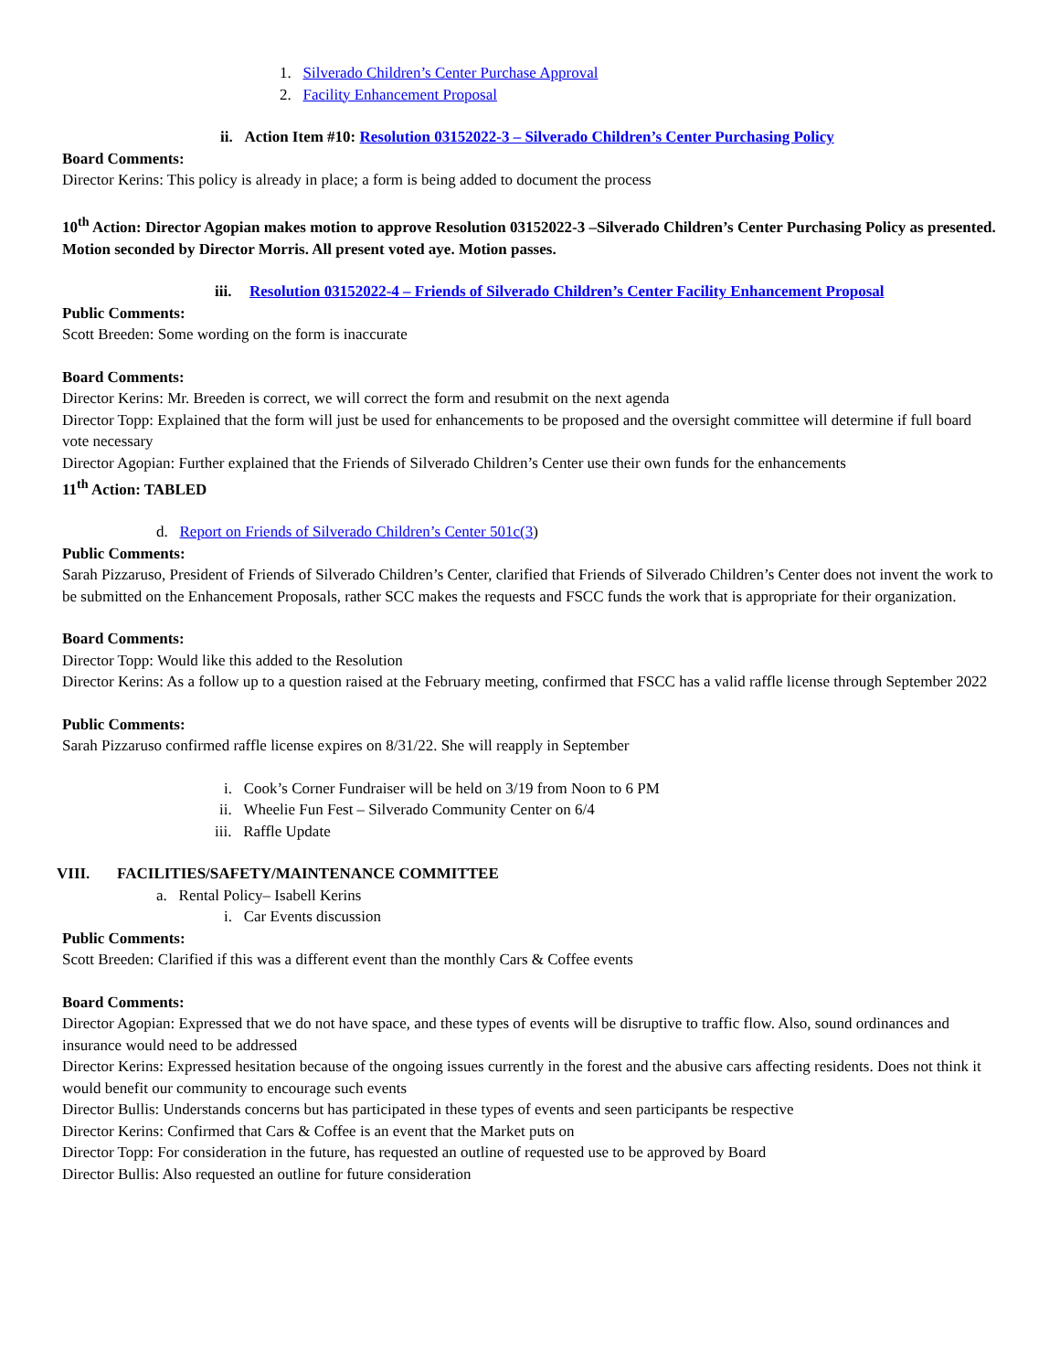1. Silverado Children’s Center Purchase Approval
2. Facility Enhancement Proposal
ii. Action Item #10: Resolution 03152022-3 – Silverado Children’s Center Purchasing Policy
Board Comments:
Director Kerins: This policy is already in place; a form is being added to document the process
10<sup>th</sup> Action: Director Agopian makes motion to approve Resolution 03152022-3 –Silverado Children’s Center Purchasing Policy as presented. Motion seconded by Director Morris. All present voted aye. Motion passes.
iii. Resolution 03152022-4 – Friends of Silverado Children’s Center Facility Enhancement Proposal
Public Comments:
Scott Breeden: Some wording on the form is inaccurate
Board Comments:
Director Kerins: Mr. Breeden is correct, we will correct the form and resubmit on the next agenda
Director Topp: Explained that the form will just be used for enhancements to be proposed and the oversight committee will determine if full board vote necessary
Director Agopian: Further explained that the Friends of Silverado Children’s Center use their own funds for the enhancements
11<sup>th</sup> Action: TABLED
d. Report on Friends of Silverado Children’s Center 501c(3)
Public Comments:
Sarah Pizzaruso, President of Friends of Silverado Children’s Center, clarified that Friends of Silverado Children’s Center does not invent the work to be submitted on the Enhancement Proposals, rather SCC makes the requests and FSCC funds the work that is appropriate for their organization.
Board Comments:
Director Topp: Would like this added to the Resolution
Director Kerins: As a follow up to a question raised at the February meeting, confirmed that FSCC has a valid raffle license through September 2022
Public Comments:
Sarah Pizzaruso confirmed raffle license expires on 8/31/22. She will reapply in September
i. Cook’s Corner Fundraiser will be held on 3/19 from Noon to 6 PM
ii. Wheelie Fun Fest – Silverado Community Center on 6/4
iii. Raffle Update
VIII. FACILITIES/SAFETY/MAINTENANCE COMMITTEE
a. Rental Policy– Isabell Kerins
i. Car Events discussion
Public Comments:
Scott Breeden: Clarified if this was a different event than the monthly Cars & Coffee events
Board Comments:
Director Agopian: Expressed that we do not have space, and these types of events will be disruptive to traffic flow. Also, sound ordinances and insurance would need to be addressed
Director Kerins: Expressed hesitation because of the ongoing issues currently in the forest and the abusive cars affecting residents. Does not think it would benefit our community to encourage such events
Director Bullis: Understands concerns but has participated in these types of events and seen participants be respective
Director Kerins: Confirmed that Cars & Coffee is an event that the Market puts on
Director Topp: For consideration in the future, has requested an outline of requested use to be approved by Board
Director Bullis: Also requested an outline for future consideration